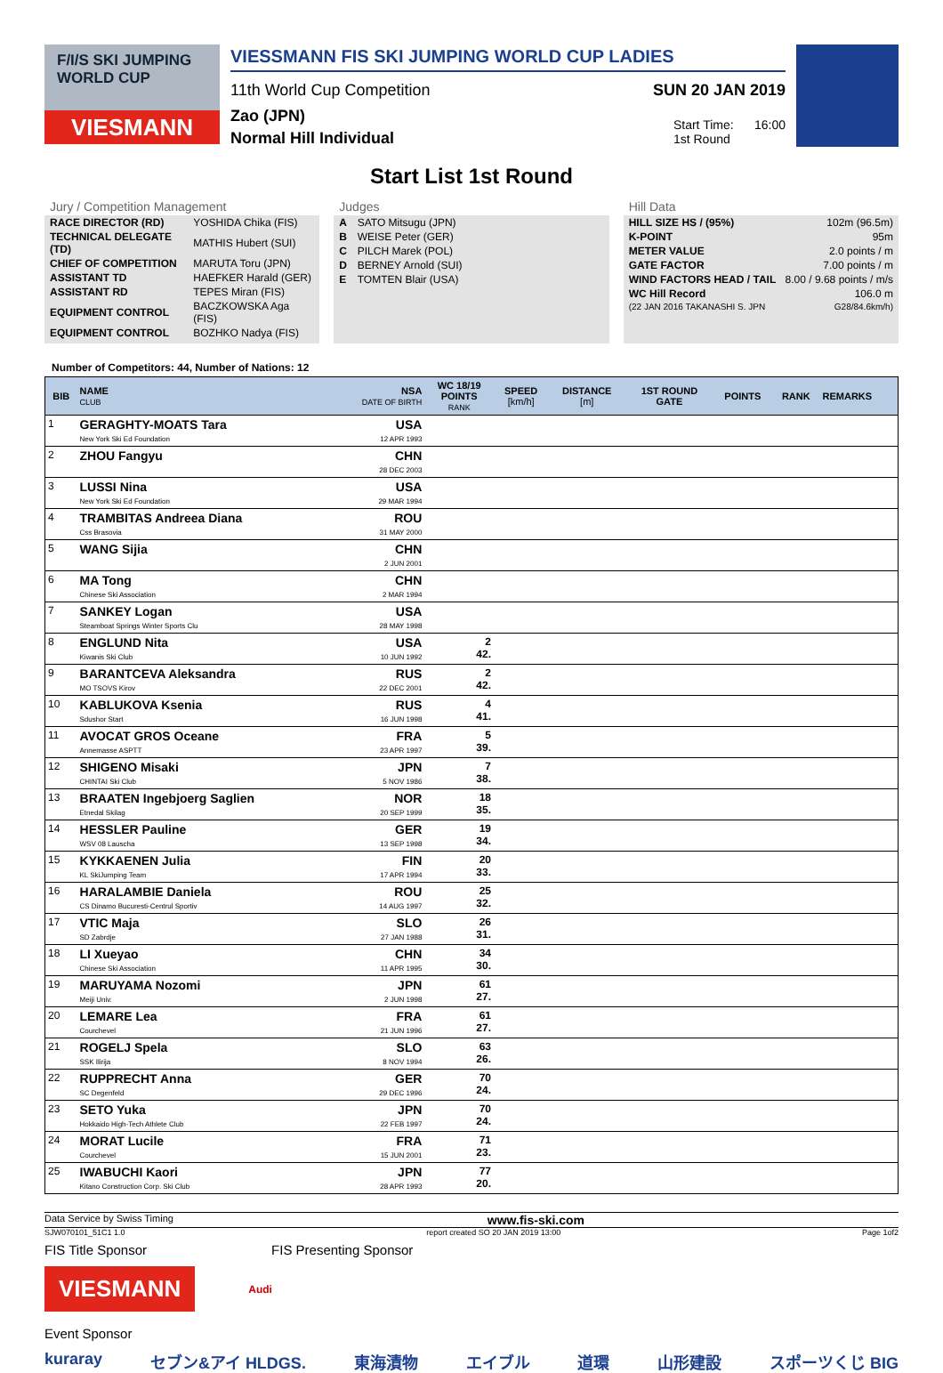F/I/S SKI JUMPING
WORLD CUP
VIESMANN
VIESSMANN FIS SKI JUMPING WORLD CUP LADIES
11th World Cup Competition SUN 20 JAN 2019
Zao (JPN)
Normal Hill Individual
Start Time: 16:00
1st Round
Start List 1st Round
Jury / Competition Management
| RACE DIRECTOR (RD) | YOSHIDA Chika (FIS) |
| TECHNICAL DELEGATE (TD) | MATHIS Hubert (SUI) |
| CHIEF OF COMPETITION | MARUTA Toru (JPN) |
| ASSISTANT TD | HAEFKER Harald (GER) |
| ASSISTANT RD | TEPES Miran (FIS) |
| EQUIPMENT CONTROL | BACZKOWSKA Aga (FIS) |
| EQUIPMENT CONTROL | BOZHKO Nadya (FIS) |
Judges
| A | SATO Mitsugu (JPN) |
| B | WEISE Peter (GER) |
| C | PILCH Marek (POL) |
| D | BERNEY Arnold (SUI) |
| E | TOMTEN Blair (USA) |
Hill Data
| HILL SIZE HS / (95%) | 102m (96.5m) |
| K-POINT | 95m |
| METER VALUE | 2.0 points / m |
| GATE FACTOR | 7.00 points / m |
| WIND FACTORS HEAD / TAIL | 8.00 / 9.68 points / m/s |
| WC Hill Record | 106.0 m |
| (22 JAN 2016 TAKANASHI S. JPN | G28/84.6km/h) |
Number of Competitors: 44, Number of Nations: 12
| BIB | NAME CLUB | NSA DATE OF BIRTH | WC 18/19 POINTS RANK | SPEED [km/h] | DISTANCE [m] | 1ST ROUND GATE | POINTS | RANK | REMARKS |
| --- | --- | --- | --- | --- | --- | --- | --- | --- | --- |
| 1 | GERAGHTY-MOATS Tara New York Ski Ed Foundation | USA 12 APR 1993 | | | | | | | |
| 2 | ZHOU Fangyu | CHN 28 DEC 2003 | | | | | | | |
| 3 | LUSSI Nina New York Ski Ed Foundation | USA 29 MAR 1994 | | | | | | | |
| 4 | TRAMBITAS Andreea Diana Css Brasovia | ROU 31 MAY 2000 | | | | | | | |
| 5 | WANG Sijia | CHN 2 JUN 2001 | | | | | | | |
| 6 | MA Tong Chinese Ski Association | CHN 2 MAR 1994 | | | | | | | |
| 7 | SANKEY Logan Steamboat Springs Winter Sports Clu | USA 28 MAY 1998 | | | | | | | |
| 8 | ENGLUND Nita Kiwanis Ski Club | USA 10 JUN 1992 | 2 42. | | | | | | |
| 9 | BARANTCEVA Aleksandra MO TSOVS Kirov | RUS 22 DEC 2001 | 2 42. | | | | | | |
| 10 | KABLUKOVA Ksenia Sdushor Start | RUS 16 JUN 1998 | 4 41. | | | | | | |
| 11 | AVOCAT GROS Oceane Annemasse ASPTT | FRA 23 APR 1997 | 5 39. | | | | | | |
| 12 | SHIGENO Misaki CHINTAI Ski Club | JPN 5 NOV 1986 | 7 38. | | | | | | |
| 13 | BRAATEN Ingebjoerg Saglien Etnedal Skilag | NOR 20 SEP 1999 | 18 35. | | | | | | |
| 14 | HESSLER Pauline WSV 08 Lauscha | GER 13 SEP 1998 | 19 34. | | | | | | |
| 15 | KYKKAENEN Julia KL SkiJumping Team | FIN 17 APR 1994 | 20 33. | | | | | | |
| 16 | HARALAMBIE Daniela CS Dinamo Bucuresti-Centrul Sportiv | ROU 14 AUG 1997 | 25 32. | | | | | | |
| 17 | VTIC Maja SD Zabrdje | SLO 27 JAN 1988 | 26 31. | | | | | | |
| 18 | LI Xueyao Chinese Ski Association | CHN 11 APR 1995 | 34 30. | | | | | | |
| 19 | MARUYAMA Nozomi Meiji Univ. | JPN 2 JUN 1998 | 61 27. | | | | | | |
| 20 | LEMARE Lea Courchevel | FRA 21 JUN 1996 | 61 27. | | | | | | |
| 21 | ROGELJ Spela SSK Ilirija | SLO 8 NOV 1994 | 63 26. | | | | | | |
| 22 | RUPPRECHT Anna SC Degenfeld | GER 29 DEC 1996 | 70 24. | | | | | | |
| 23 | SETO Yuka Hokkaido High-Tech Athlete Club | JPN 22 FEB 1997 | 70 24. | | | | | | |
| 24 | MORAT Lucile Courchevel | FRA 15 JUN 2001 | 71 23. | | | | | | |
| 25 | IWABUCHI Kaori Kitano Construction Corp. Ski Club | JPN 28 APR 1993 | 77 20. | | | | | | |
Data Service by Swiss Timing www.fis-ski.com
SJW070101_51C1 1.0 report created SO 20 JAN 2019 13:00 Page 1of2
FIS Title Sponsor FIS Presenting Sponsor
VIESMANN Audi
Event Sponsor
kuraray セブン&アイ HLDGS. 東海漬物 エイブル 道環 山形建設 スポーツくじ BIG